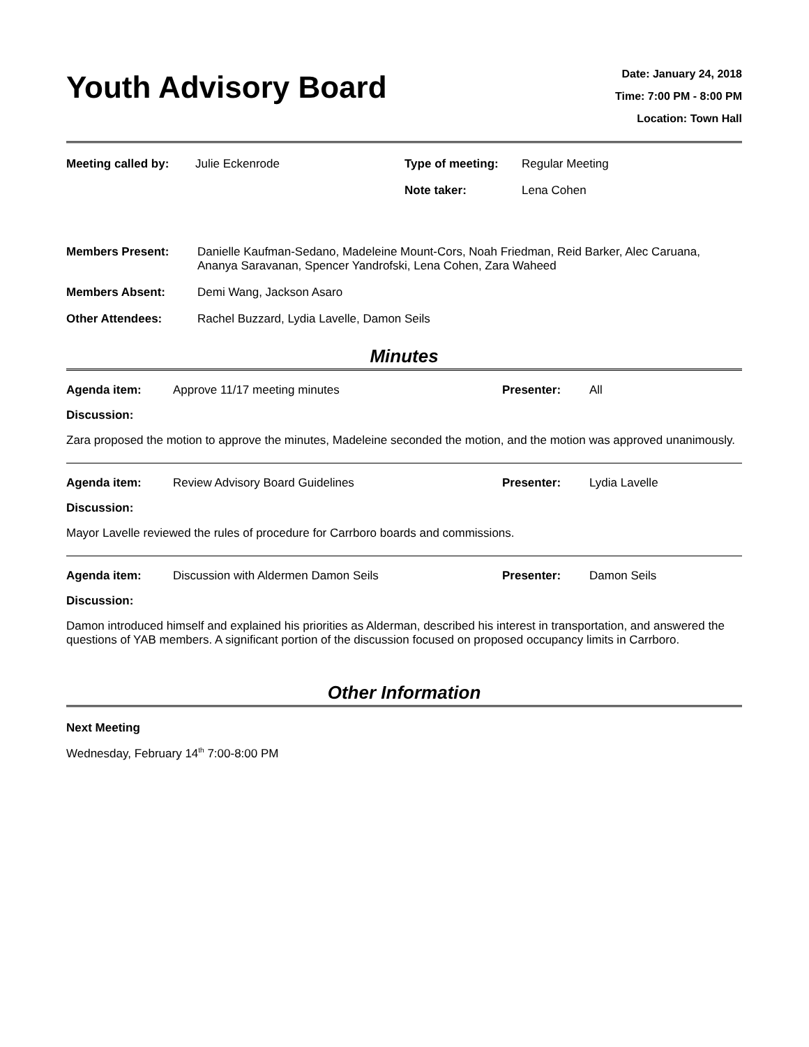Youth Advisory Board
Date: January 24, 2018
Time: 7:00 PM - 8:00 PM
Location: Town Hall
| Meeting called by: | Julie Eckenrode | Type of meeting: | Regular Meeting |
| | | Note taker: | Lena Cohen |
| Members Present: | Danielle Kaufman-Sedano, Madeleine Mount-Cors, Noah Friedman, Reid Barker, Alec Caruana, Ananya Saravanan, Spencer Yandrofski, Lena Cohen, Zara Waheed |
| Members Absent: | Demi Wang, Jackson Asaro |
| Other Attendees: | Rachel Buzzard, Lydia Lavelle, Damon Seils |
Minutes
| Agenda item: | Approve 11/17 meeting minutes | Presenter: | All |
Discussion:
Zara proposed the motion to approve the minutes, Madeleine seconded the motion, and the motion was approved unanimously.
| Agenda item: | Review Advisory Board Guidelines | Presenter: | Lydia Lavelle |
Discussion:
Mayor Lavelle reviewed the rules of procedure for Carrboro boards and commissions.
| Agenda item: | Discussion with Aldermen Damon Seils | Presenter: | Damon Seils |
Discussion:
Damon introduced himself and explained his priorities as Alderman, described his interest in transportation, and answered the questions of YAB members. A significant portion of the discussion focused on proposed occupancy limits in Carrboro.
Other Information
Next Meeting
Wednesday, February 14<sup>th</sup> 7:00-8:00 PM